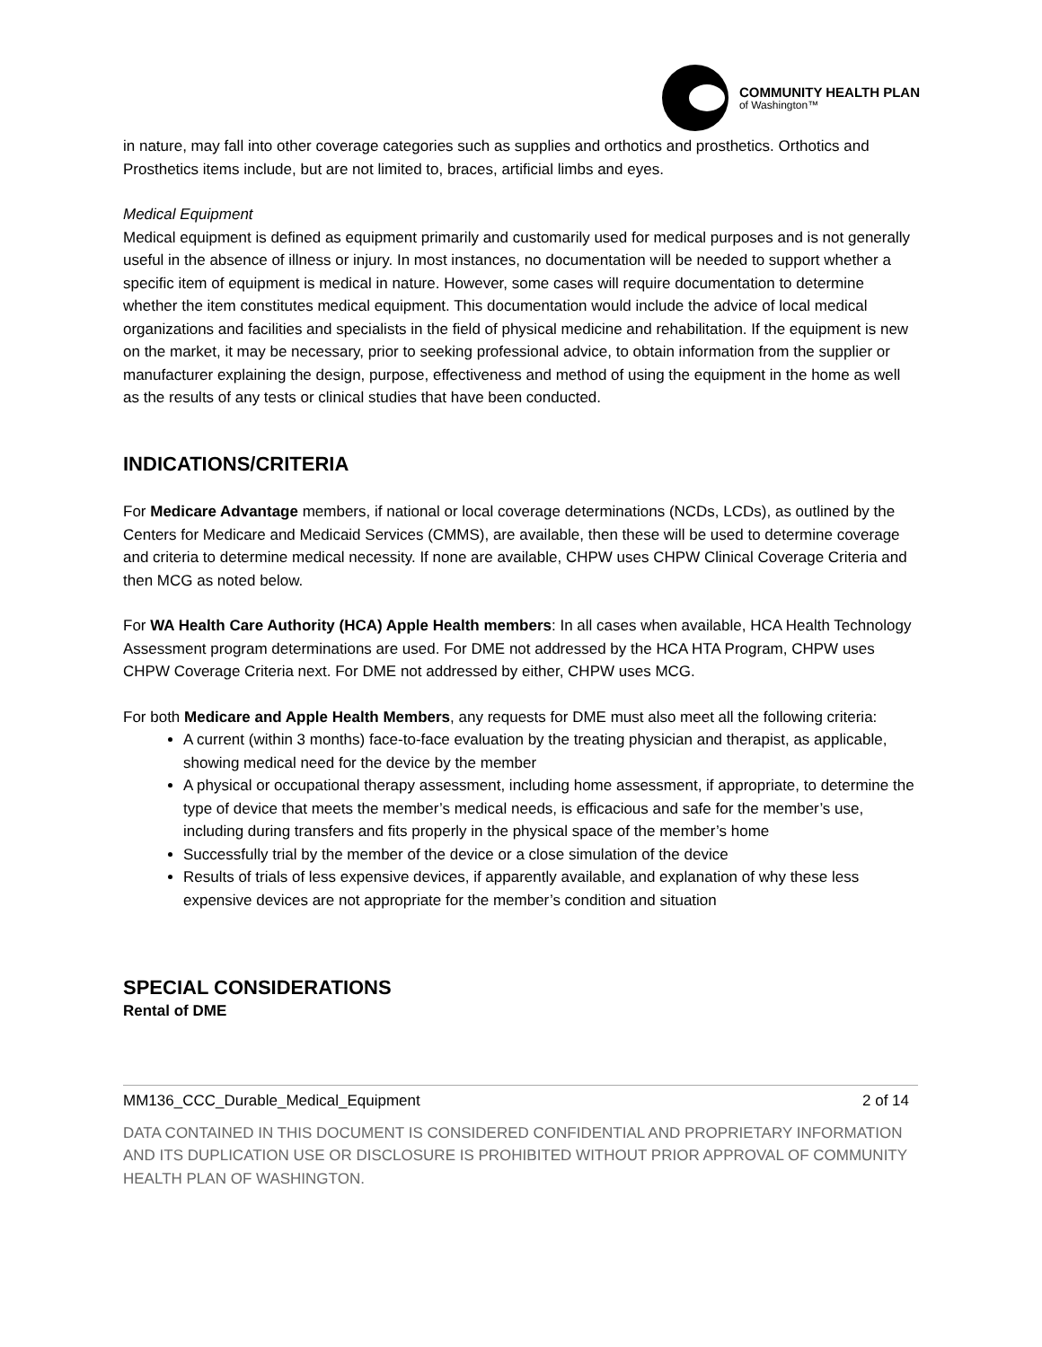COMMUNITY HEALTH PLAN
of Washington™
in nature, may fall into other coverage categories such as supplies and orthotics and prosthetics. Orthotics and Prosthetics items include, but are not limited to, braces, artificial limbs and eyes.
Medical Equipment
Medical equipment is defined as equipment primarily and customarily used for medical purposes and is not generally useful in the absence of illness or injury. In most instances, no documentation will be needed to support whether a specific item of equipment is medical in nature. However, some cases will require documentation to determine whether the item constitutes medical equipment. This documentation would include the advice of local medical organizations and facilities and specialists in the field of physical medicine and rehabilitation. If the equipment is new on the market, it may be necessary, prior to seeking professional advice, to obtain information from the supplier or manufacturer explaining the design, purpose, effectiveness and method of using the equipment in the home as well as the results of any tests or clinical studies that have been conducted.
INDICATIONS/CRITERIA
For Medicare Advantage members, if national or local coverage determinations (NCDs, LCDs), as outlined by the Centers for Medicare and Medicaid Services (CMMS), are available, then these will be used to determine coverage and criteria to determine medical necessity. If none are available, CHPW uses CHPW Clinical Coverage Criteria and then MCG as noted below.
For WA Health Care Authority (HCA) Apple Health members: In all cases when available, HCA Health Technology Assessment program determinations are used. For DME not addressed by the HCA HTA Program, CHPW uses CHPW Coverage Criteria next. For DME not addressed by either, CHPW uses MCG.
For both Medicare and Apple Health Members, any requests for DME must also meet all the following criteria:
A current (within 3 months) face-to-face evaluation by the treating physician and therapist, as applicable, showing medical need for the device by the member
A physical or occupational therapy assessment, including home assessment, if appropriate, to determine the type of device that meets the member’s medical needs, is efficacious and safe for the member’s use, including during transfers and fits properly in the physical space of the member’s home
Successfully trial by the member of the device or a close simulation of the device
Results of trials of less expensive devices, if apparently available, and explanation of why these less expensive devices are not appropriate for the member’s condition and situation
SPECIAL CONSIDERATIONS
Rental of DME
MM136_CCC_Durable_Medical_Equipment 2 of 14
DATA CONTAINED IN THIS DOCUMENT IS CONSIDERED CONFIDENTIAL AND PROPRIETARY INFORMATION AND ITS DUPLICATION USE OR DISCLOSURE IS PROHIBITED WITHOUT PRIOR APPROVAL OF COMMUNITY HEALTH PLAN OF WASHINGTON.